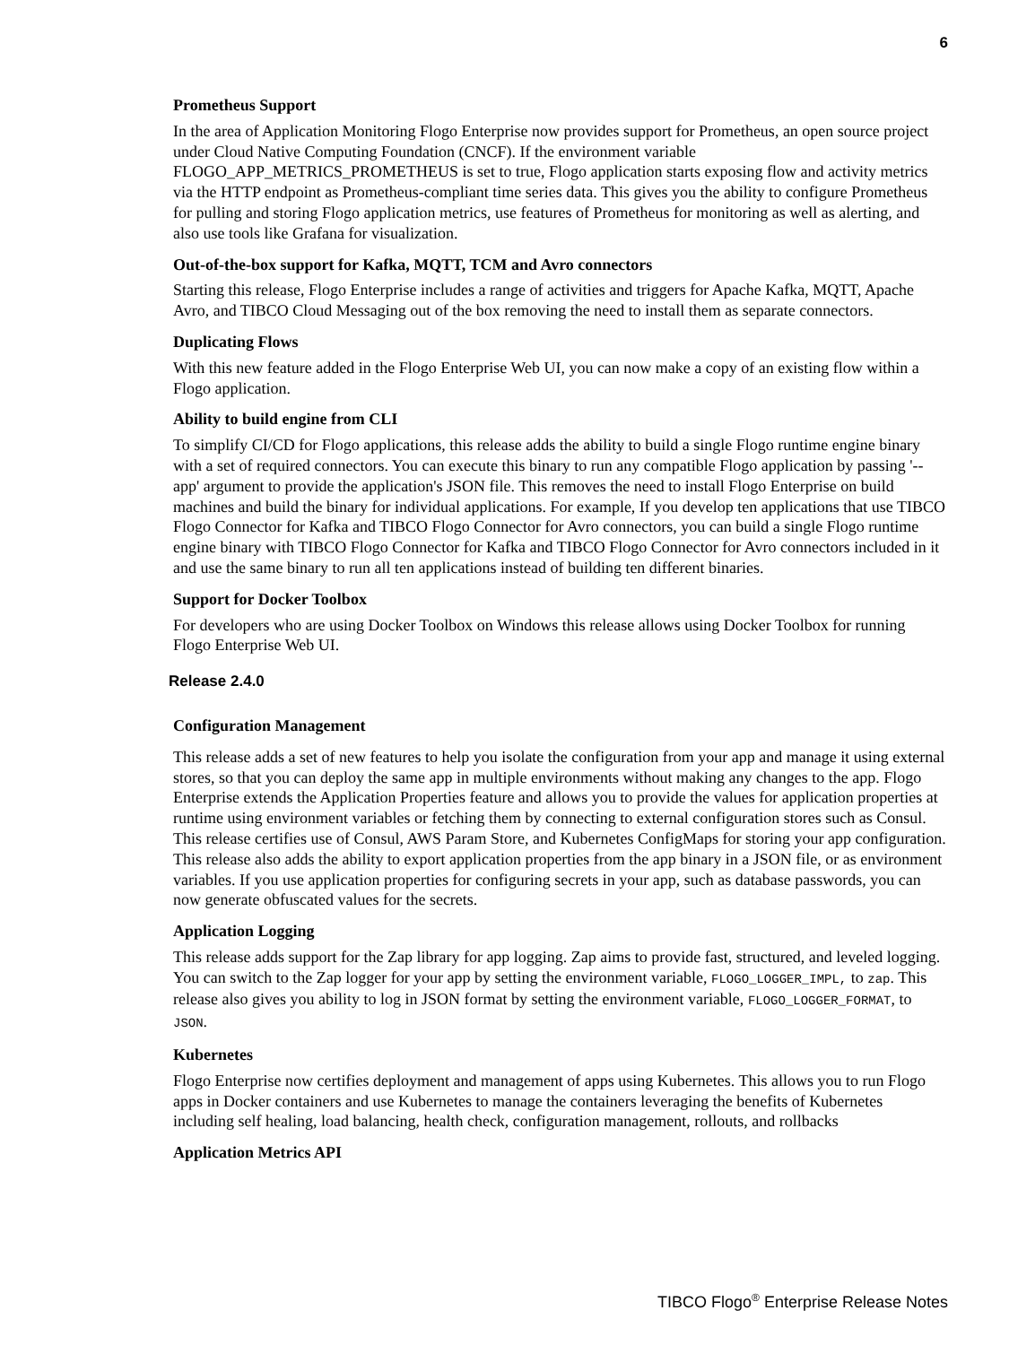6
Prometheus Support
In the area of Application Monitoring Flogo Enterprise now provides support for Prometheus, an open source project under Cloud Native Computing Foundation (CNCF). If the environment variable FLOGO_APP_METRICS_PROMETHEUS is set to true, Flogo application starts exposing flow and activity metrics via the HTTP endpoint as Prometheus-compliant time series data. This gives you the ability to configure Prometheus for pulling and storing Flogo application metrics, use features of Prometheus for monitoring as well as alerting, and also use tools like Grafana for visualization.
Out-of-the-box support for Kafka, MQTT, TCM and Avro connectors
Starting this release, Flogo Enterprise includes a range of activities and triggers for Apache Kafka, MQTT, Apache Avro, and TIBCO Cloud Messaging out of the box removing the need to install them as separate connectors.
Duplicating Flows
With this new feature added in the Flogo Enterprise Web UI, you can now make a copy of an existing flow within a Flogo application.
Ability to build engine from CLI
To simplify CI/CD for Flogo applications, this release adds the ability to build a single Flogo runtime engine binary with a set of required connectors. You can execute this binary to run any compatible Flogo application by passing '--app' argument to provide the application's JSON file. This removes the need to install Flogo Enterprise on build machines and build the binary for individual applications. For example, If you develop ten applications that use TIBCO Flogo Connector for Kafka and TIBCO Flogo Connector for Avro connectors, you can build a single Flogo runtime engine binary with TIBCO Flogo Connector for Kafka and TIBCO Flogo Connector for Avro connectors included in it and use the same binary to run all ten applications instead of building ten different binaries.
Support for Docker Toolbox
For developers who are using Docker Toolbox on Windows this release allows using Docker Toolbox for running Flogo Enterprise Web UI.
Release 2.4.0
Configuration Management
This release adds a set of new features to help you isolate the configuration from your app and manage it using external stores, so that you can deploy the same app in multiple environments without making any changes to the app. Flogo Enterprise extends the Application Properties feature and allows you to provide the values for application properties at runtime using environment variables or fetching them by connecting to external configuration stores such as Consul. This release certifies use of Consul, AWS Param Store, and Kubernetes ConfigMaps for storing your app configuration. This release also adds the ability to export application properties from the app binary in a JSON file, or as environment variables. If you use application properties for configuring secrets in your app, such as database passwords, you can now generate obfuscated values for the secrets.
Application Logging
This release adds support for the Zap library for app logging. Zap aims to provide fast, structured, and leveled logging. You can switch to the Zap logger for your app by setting the environment variable, FLOGO_LOGGER_IMPL, to zap. This release also gives you ability to log in JSON format by setting the environment variable, FLOGO_LOGGER_FORMAT, to JSON.
Kubernetes
Flogo Enterprise now certifies deployment and management of apps using Kubernetes. This allows you to run Flogo apps in Docker containers and use Kubernetes to manage the containers leveraging the benefits of Kubernetes including self healing, load balancing, health check, configuration management, rollouts, and rollbacks
Application Metrics API
TIBCO Flogo<sup>®</sup> Enterprise Release Notes